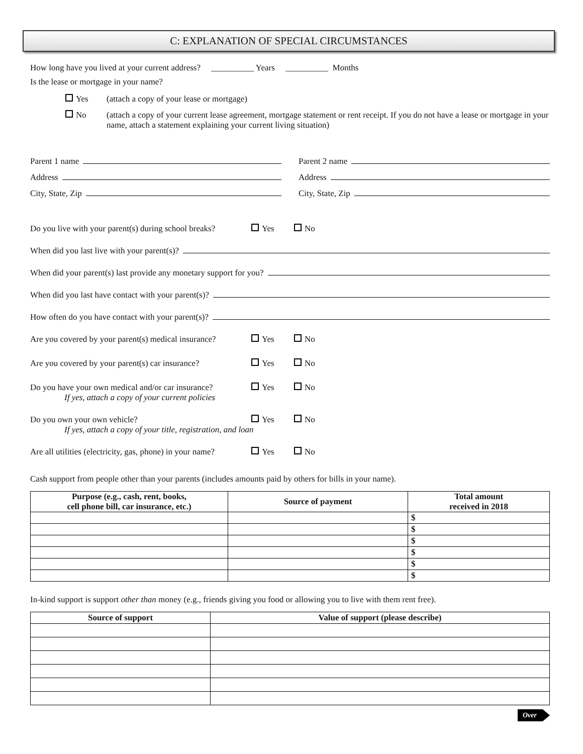C: EXPLANATION OF SPECIAL CIRCUMSTANCES
How long have you lived at your current address? __________ Years __________ Months
Is the lease or mortgage in your name?
Yes (attach a copy of your lease or mortgage)
No (attach a copy of your current lease agreement, mortgage statement or rent receipt. If you do not have a lease or mortgage in your name, attach a statement explaining your current living situation)
Parent 1 name
Address
City, State, Zip
Parent 2 name
Address
City, State, Zip
Do you live with your parent(s) during school breaks? Yes No
When did you last live with your parent(s)?
When did your parent(s) last provide any monetary support for you?
When did you last have contact with your parent(s)?
How often do you have contact with your parent(s)?
Are you covered by your parent(s) medical insurance? Yes No
Are you covered by your parent(s) car insurance? Yes No
Do you have your own medical and/or car insurance? Yes No
If yes, attach a copy of your current policies
Do you own your own vehicle? Yes No
If yes, attach a copy of your title, registration, and loan
Are all utilities (electricity, gas, phone) in your name? Yes No
Cash support from people other than your parents (includes amounts paid by others for bills in your name).
| Purpose (e.g., cash, rent, books, cell phone bill, car insurance, etc.) | Source of payment | Total amount received in 2018 |
| --- | --- | --- |
| | | $ |
| | | $ |
| | | $ |
| | | $ |
| | | $ |
| | | $ |
In-kind support is support other than money (e.g., friends giving you food or allowing you to live with them rent free).
| Source of support | Value of support (please describe) |
| --- | --- |
Over